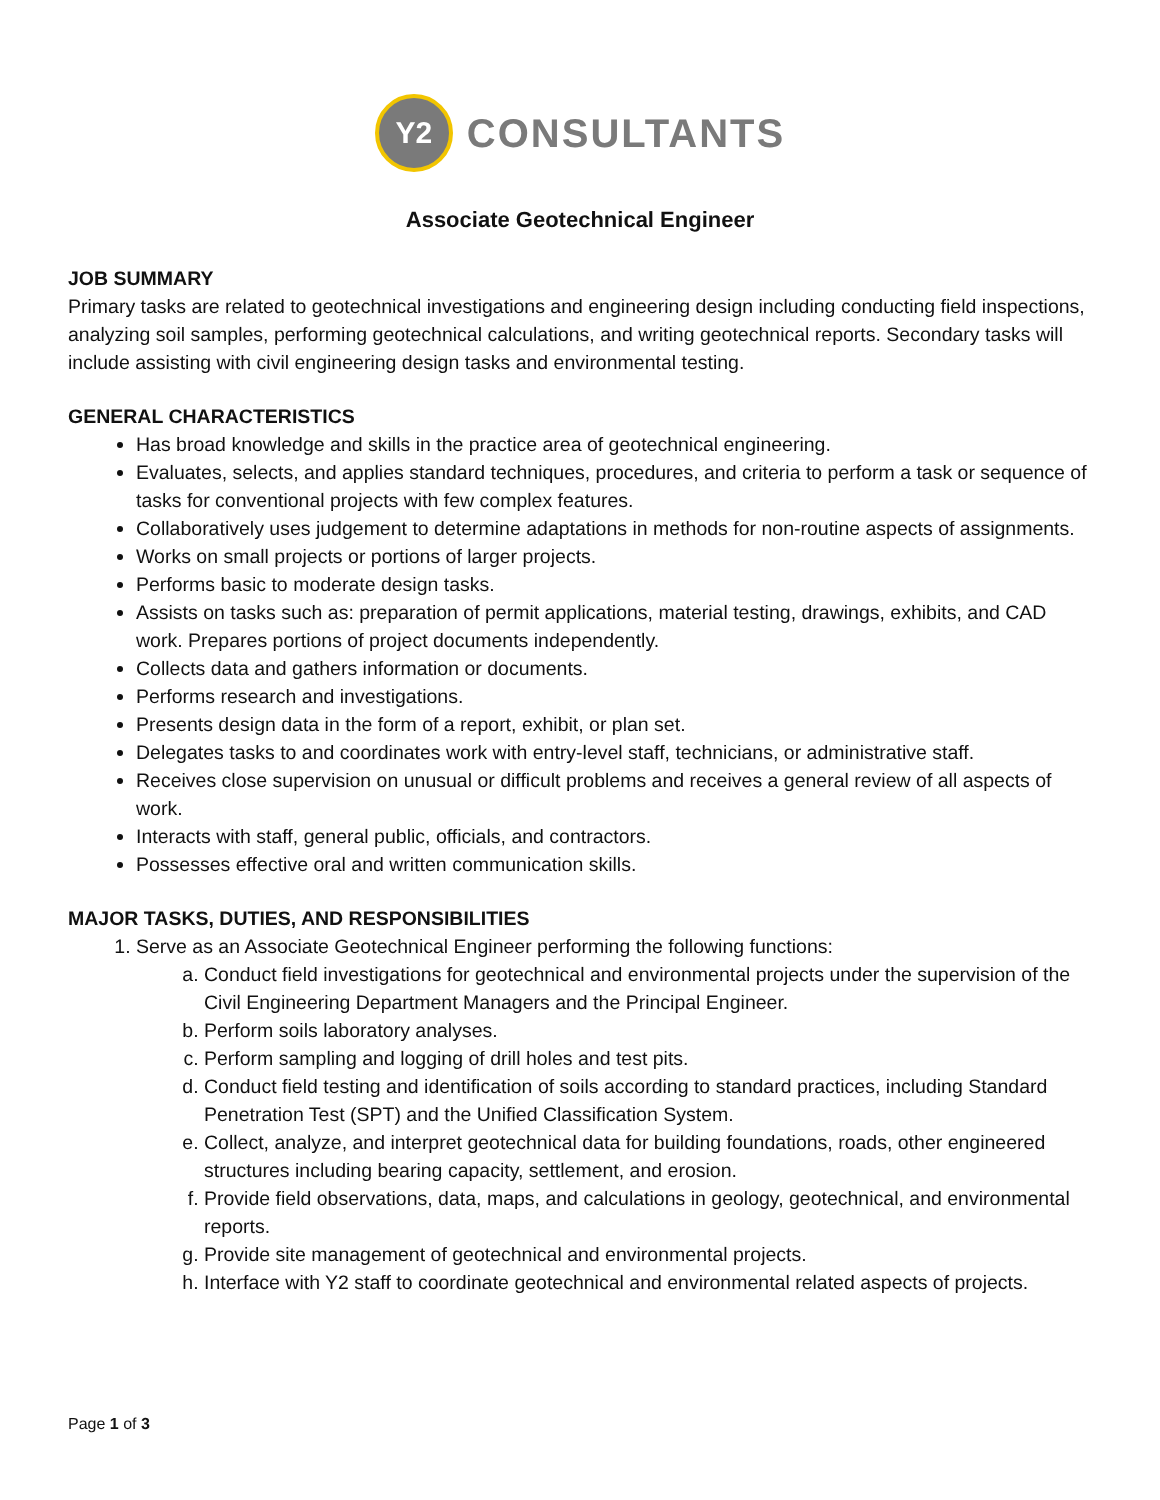Y2
CONSULTANTS
Associate Geotechnical Engineer
JOB SUMMARY
Primary tasks are related to geotechnical investigations and engineering design including conducting field inspections, analyzing soil samples, performing geotechnical calculations, and writing geotechnical reports. Secondary tasks will include assisting with civil engineering design tasks and environmental testing.
GENERAL CHARACTERISTICS
Has broad knowledge and skills in the practice area of geotechnical engineering.
Evaluates, selects, and applies standard techniques, procedures, and criteria to perform a task or sequence of tasks for conventional projects with few complex features.
Collaboratively uses judgement to determine adaptations in methods for non-routine aspects of assignments.
Works on small projects or portions of larger projects.
Performs basic to moderate design tasks.
Assists on tasks such as: preparation of permit applications, material testing, drawings, exhibits, and CAD work. Prepares portions of project documents independently.
Collects data and gathers information or documents.
Performs research and investigations.
Presents design data in the form of a report, exhibit, or plan set.
Delegates tasks to and coordinates work with entry-level staff, technicians, or administrative staff.
Receives close supervision on unusual or difficult problems and receives a general review of all aspects of work.
Interacts with staff, general public, officials, and contractors.
Possesses effective oral and written communication skills.
MAJOR TASKS, DUTIES, AND RESPONSIBILITIES
1. Serve as an Associate Geotechnical Engineer performing the following functions:
a. Conduct field investigations for geotechnical and environmental projects under the supervision of the Civil Engineering Department Managers and the Principal Engineer.
b. Perform soils laboratory analyses.
c. Perform sampling and logging of drill holes and test pits.
d. Conduct field testing and identification of soils according to standard practices, including Standard Penetration Test (SPT) and the Unified Classification System.
e. Collect, analyze, and interpret geotechnical data for building foundations, roads, other engineered structures including bearing capacity, settlement, and erosion.
f. Provide field observations, data, maps, and calculations in geology, geotechnical, and environmental reports.
g. Provide site management of geotechnical and environmental projects.
h. Interface with Y2 staff to coordinate geotechnical and environmental related aspects of projects.
Page 1 of 3